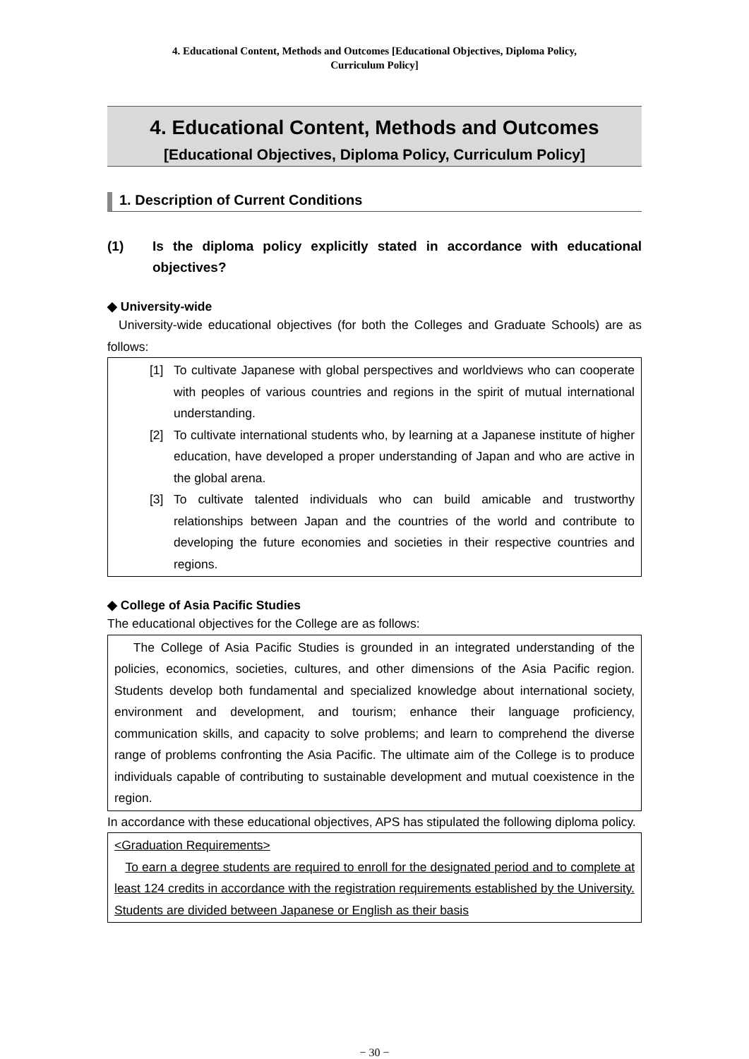4. Educational Content, Methods and Outcomes [Educational Objectives, Diploma Policy,
Curriculum Policy]
4. Educational Content, Methods and Outcomes
[Educational Objectives, Diploma Policy, Curriculum Policy]
1. Description of Current Conditions
(1) Is the diploma policy explicitly stated in accordance with educational objectives?
◆ University-wide
University-wide educational objectives (for both the Colleges and Graduate Schools) are as follows:
[1] To cultivate Japanese with global perspectives and worldviews who can cooperate with peoples of various countries and regions in the spirit of mutual international understanding.
[2] To cultivate international students who, by learning at a Japanese institute of higher education, have developed a proper understanding of Japan and who are active in the global arena.
[3] To cultivate talented individuals who can build amicable and trustworthy relationships between Japan and the countries of the world and contribute to developing the future economies and societies in their respective countries and regions.
◆ College of Asia Pacific Studies
The educational objectives for the College are as follows:
The College of Asia Pacific Studies is grounded in an integrated understanding of the policies, economics, societies, cultures, and other dimensions of the Asia Pacific region. Students develop both fundamental and specialized knowledge about international society, environment and development, and tourism; enhance their language proficiency, communication skills, and capacity to solve problems; and learn to comprehend the diverse range of problems confronting the Asia Pacific. The ultimate aim of the College is to produce individuals capable of contributing to sustainable development and mutual coexistence in the region.
In accordance with these educational objectives, APS has stipulated the following diploma policy.
<Graduation Requirements>
To earn a degree students are required to enroll for the designated period and to complete at least 124 credits in accordance with the registration requirements established by the University. Students are divided between Japanese or English as their basis
− 30 −